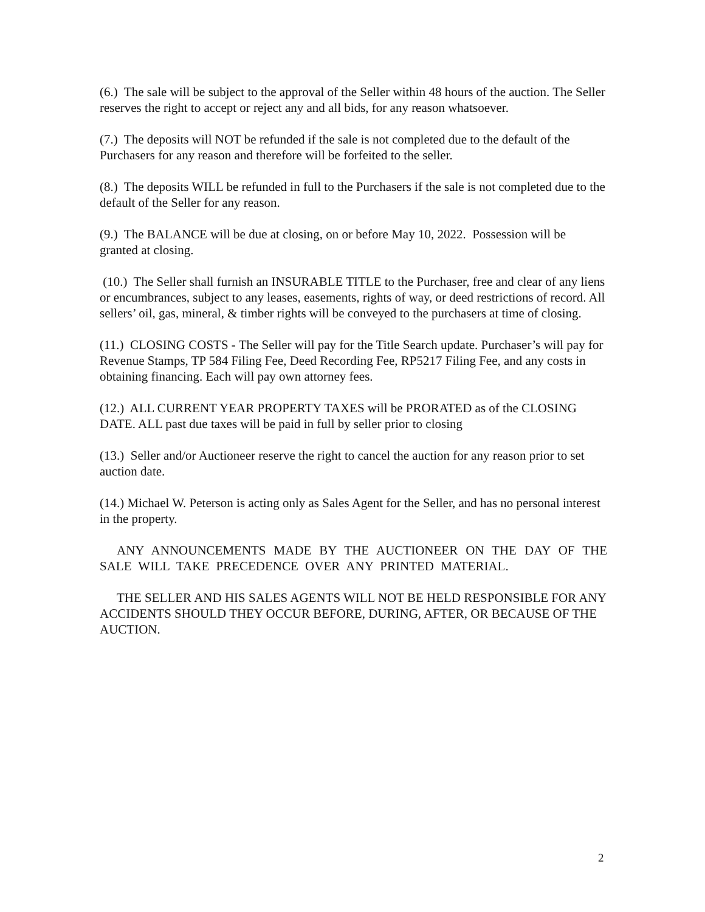(6.) The sale will be subject to the approval of the Seller within 48 hours of the auction. The Seller reserves the right to accept or reject any and all bids, for any reason whatsoever.
(7.) The deposits will NOT be refunded if the sale is not completed due to the default of the Purchasers for any reason and therefore will be forfeited to the seller.
(8.) The deposits WILL be refunded in full to the Purchasers if the sale is not completed due to the default of the Seller for any reason.
(9.) The BALANCE will be due at closing, on or before May 10, 2022. Possession will be granted at closing.
(10.) The Seller shall furnish an INSURABLE TITLE to the Purchaser, free and clear of any liens or encumbrances, subject to any leases, easements, rights of way, or deed restrictions of record. All sellers’ oil, gas, mineral, & timber rights will be conveyed to the purchasers at time of closing.
(11.) CLOSING COSTS - The Seller will pay for the Title Search update. Purchaser’s will pay for Revenue Stamps, TP 584 Filing Fee, Deed Recording Fee, RP5217 Filing Fee, and any costs in obtaining financing. Each will pay own attorney fees.
(12.) ALL CURRENT YEAR PROPERTY TAXES will be PRORATED as of the CLOSING DATE. ALL past due taxes will be paid in full by seller prior to closing
(13.) Seller and/or Auctioneer reserve the right to cancel the auction for any reason prior to set auction date.
(14.) Michael W. Peterson is acting only as Sales Agent for the Seller, and has no personal interest in the property.
ANY ANNOUNCEMENTS MADE BY THE AUCTIONEER ON THE DAY OF THE SALE WILL TAKE PRECEDENCE OVER ANY PRINTED MATERIAL.
THE SELLER AND HIS SALES AGENTS WILL NOT BE HELD RESPONSIBLE FOR ANY ACCIDENTS SHOULD THEY OCCUR BEFORE, DURING, AFTER, OR BECAUSE OF THE AUCTION.
2